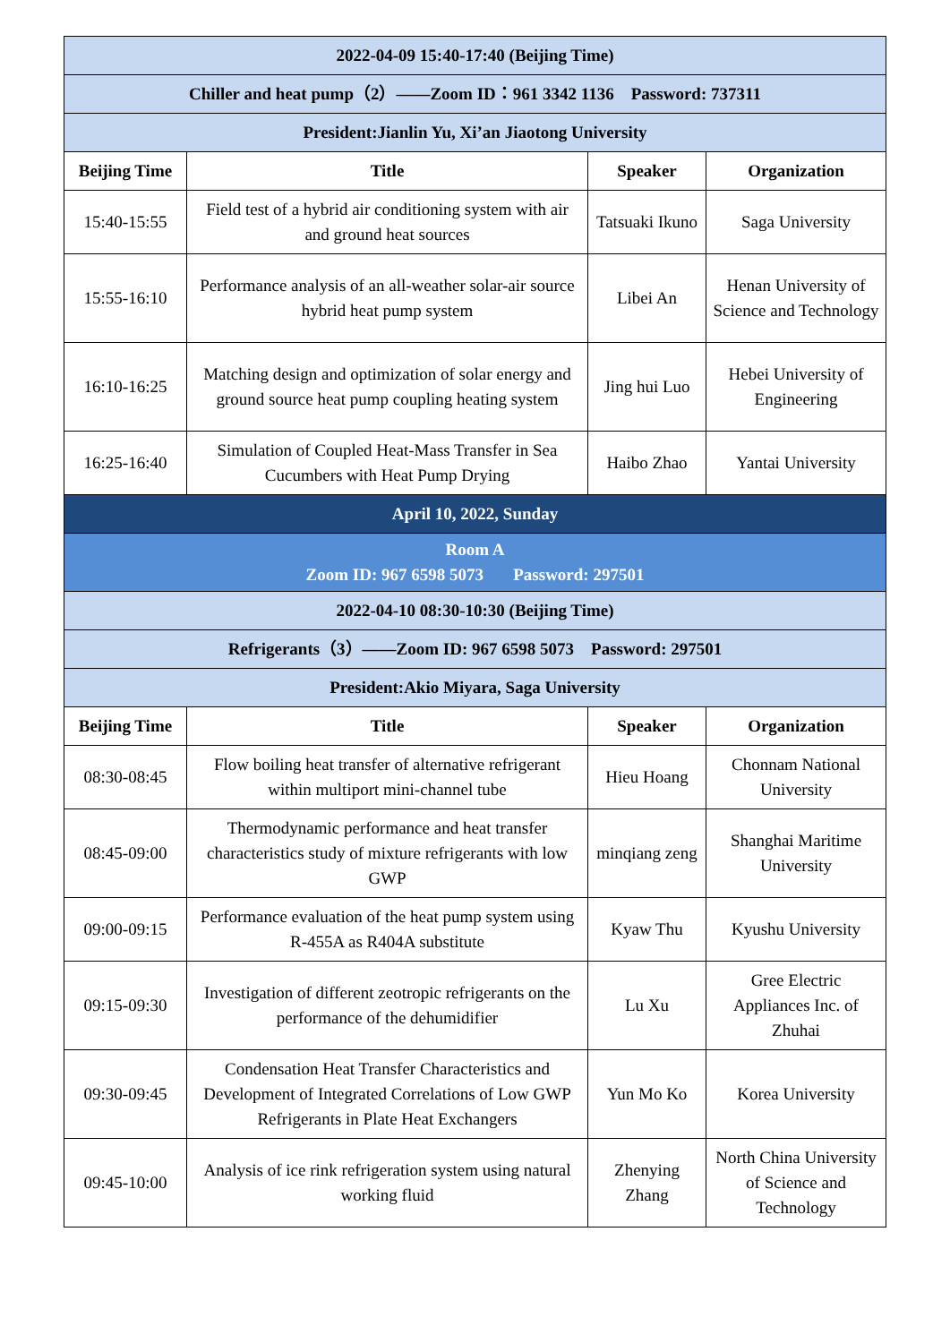| 2022-04-09 15:40-17:40 (Beijing Time) | | | |
| Chiller and heat pump（2）——Zoom ID：961 3342 1136 Password: 737311 | | | |
| President:Jianlin Yu, Xi’an Jiaotong University | | | |
| Beijing Time | Title | Speaker | Organization |
| 15:40-15:55 | Field test of a hybrid air conditioning system with air and ground heat sources | Tatsuaki Ikuno | Saga University |
| 15:55-16:10 | Performance analysis of an all-weather solar-air source hybrid heat pump system | Libei An | Henan University of Science and Technology |
| 16:10-16:25 | Matching design and optimization of solar energy and ground source heat pump coupling heating system | Jing hui Luo | Hebei University of Engineering |
| 16:25-16:40 | Simulation of Coupled Heat-Mass Transfer in Sea Cucumbers with Heat Pump Drying | Haibo Zhao | Yantai University |
| April 10, 2022, Sunday | | | |
| Room A Zoom ID: 967 6598 5073 Password: 297501 | | | |
| 2022-04-10 08:30-10:30 (Beijing Time) | | | |
| Refrigerants（3）——Zoom ID: 967 6598 5073 Password: 297501 | | | |
| President:Akio Miyara, Saga University | | | |
| Beijing Time | Title | Speaker | Organization |
| 08:30-08:45 | Flow boiling heat transfer of alternative refrigerant within multiport mini-channel tube | Hieu Hoang | Chonnam National University |
| 08:45-09:00 | Thermodynamic performance and heat transfer characteristics study of mixture refrigerants with low GWP | minqiang zeng | Shanghai Maritime University |
| 09:00-09:15 | Performance evaluation of the heat pump system using R-455A as R404A substitute | Kyaw Thu | Kyushu University |
| 09:15-09:30 | Investigation of different zeotropic refrigerants on the performance of the dehumidifier | Lu Xu | Gree Electric Appliances Inc. of Zhuhai |
| 09:30-09:45 | Condensation Heat Transfer Characteristics and Development of Integrated Correlations of Low GWP Refrigerants in Plate Heat Exchangers | Yun Mo Ko | Korea University |
| 09:45-10:00 | Analysis of ice rink refrigeration system using natural working fluid | Zhenying Zhang | North China University of Science and Technology |